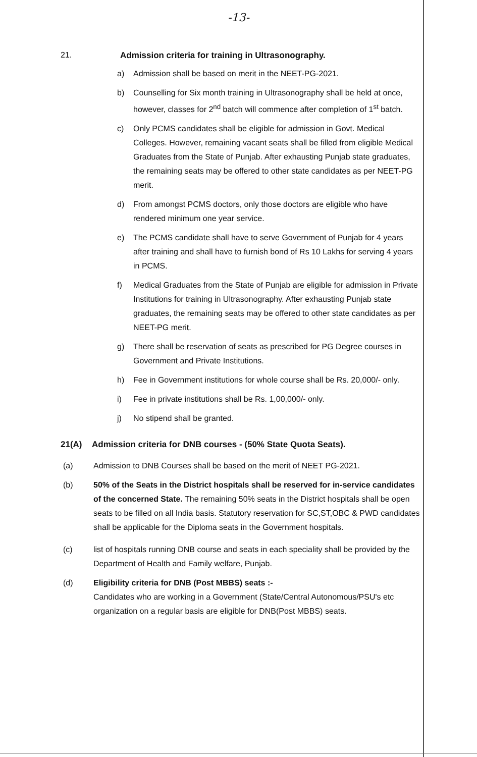-13-
21. Admission criteria for training in Ultrasonography.
a) Admission shall be based on merit in the NEET-PG-2021.
b) Counselling for Six month training in Ultrasonography shall be held at once, however, classes for 2<sup>nd</sup> batch will commence after completion of 1<sup>st</sup> batch.
c) Only PCMS candidates shall be eligible for admission in Govt. Medical Colleges. However, remaining vacant seats shall be filled from eligible Medical Graduates from the State of Punjab. After exhausting Punjab state graduates, the remaining seats may be offered to other state candidates as per NEET-PG merit.
d) From amongst PCMS doctors, only those doctors are eligible who have rendered minimum one year service.
e) The PCMS candidate shall have to serve Government of Punjab for 4 years after training and shall have to furnish bond of Rs 10 Lakhs for serving 4 years in PCMS.
f) Medical Graduates from the State of Punjab are eligible for admission in Private Institutions for training in Ultrasonography. After exhausting Punjab state graduates, the remaining seats may be offered to other state candidates as per NEET-PG merit.
g) There shall be reservation of seats as prescribed for PG Degree courses in Government and Private Institutions.
h) Fee in Government institutions for whole course shall be Rs. 20,000/- only.
i) Fee in private institutions shall be Rs. 1,00,000/- only.
j) No stipend shall be granted.
21(A) Admission criteria for DNB courses - (50% State Quota Seats).
(a) Admission to DNB Courses shall be based on the merit of NEET PG-2021.
(b) 50% of the Seats in the District hospitals shall be reserved for in-service candidates of the concerned State. The remaining 50% seats in the District hospitals shall be open seats to be filled on all India basis. Statutory reservation for SC,ST,OBC & PWD candidates shall be applicable for the Diploma seats in the Government hospitals.
(c) list of hospitals running DNB course and seats in each speciality shall be provided by the Department of Health and Family welfare, Punjab.
(d) Eligibility criteria for DNB (Post MBBS) seats :-
Candidates who are working in a Government (State/Central Autonomous/PSU's etc organization on a regular basis are eligible for DNB(Post MBBS) seats.